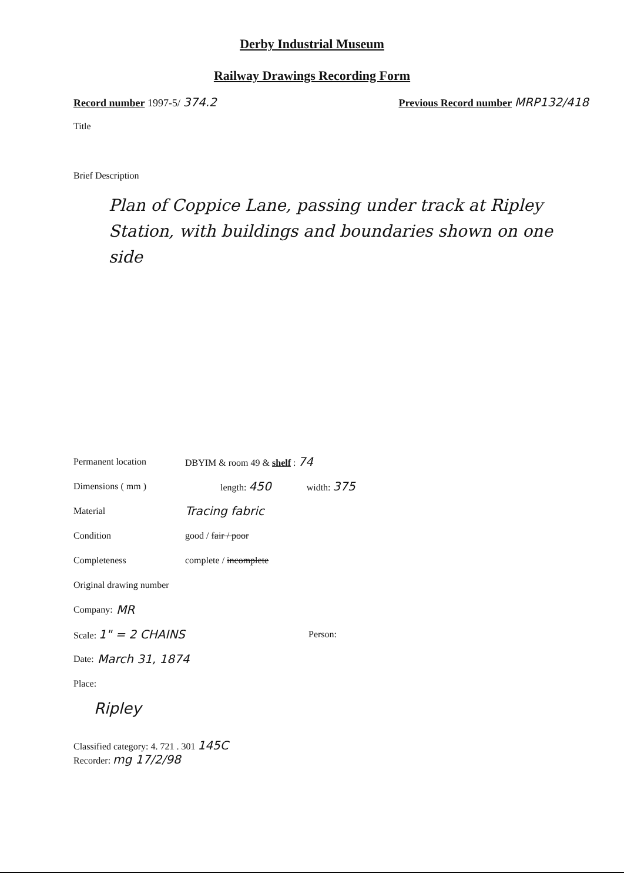Derby Industrial Museum
Railway Drawings Recording Form
Record number 1997-5/ 374.2 Previous Record number MRP132/418
Title
Brief Description
Plan of Coppice Lane, passing under track at Ripley Station, with buildings and boundaries shown on one side
Permanent location DBYIM & room 49 & shelf : 74
Dimensions ( mm ) length: 450 width: 375
Material Tracing fabric
Condition good / fair / poor
Completeness complete / incomplete
Original drawing number
Company: MR
Scale: 1" = 2 CHAINS Person:
Date: March 31, 1874
Place:
Ripley
Classified category: 4. 721 . 301 145C
Recorder: mg 17/2/98